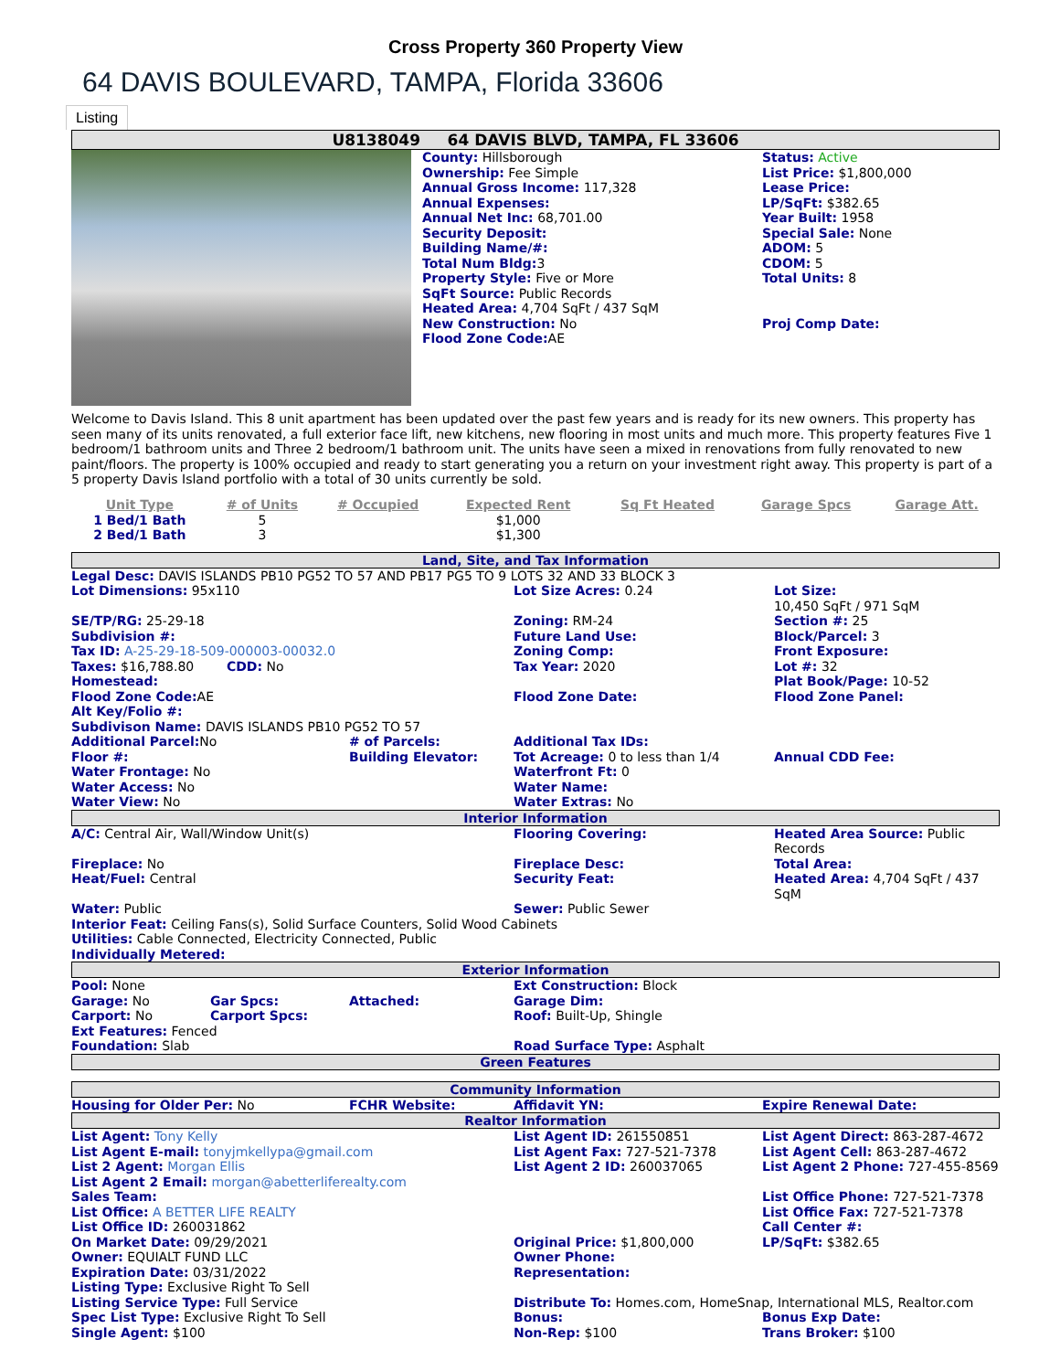Cross Property 360 Property View
64 DAVIS BOULEVARD, TAMPA, Florida 33606
Listing
U8138049 64 DAVIS BLVD, TAMPA, FL 33606
| | County: Hillsborough Ownership: Fee Simple Annual Gross Income: 117,328 Annual Expenses: Annual Net Inc: 68,701.00 Security Deposit: Building Name/#: Total Num Bldg: 3 Property Style: Five or More SqFt Source: Public Records Heated Area: 4,704 SqFt / 437 SqM New Construction: No Flood Zone Code: AE | Status: Active List Price: $1,800,000 Lease Price: LP/SqFt: $382.65 Year Built: 1958 Special Sale: None ADOM: 5 CDOM: 5 Total Units: 8 Proj Comp Date: |
Welcome to Davis Island. This 8 unit apartment has been updated over the past few years and is ready for its new owners. This property has seen many of its units renovated, a full exterior face lift, new kitchens, new flooring in most units and much more. This property features Five 1 bedroom/1 bathroom units and Three 2 bedroom/1 bathroom unit. The units have seen a mixed in renovations from fully renovated to new paint/floors. The property is 100% occupied and ready to start generating you a return on your investment right away. This property is part of a 5 property Davis Island portfolio with a total of 30 units currently be sold.
| Unit Type | # of Units | # Occupied | Expected Rent | Sq Ft Heated | Garage Spcs | Garage Att. |
| --- | --- | --- | --- | --- | --- | --- |
| 1 Bed/1 Bath | 5 | | $1,000 | | | |
| 2 Bed/1 Bath | 3 | | $1,300 | | | |
Land, Site, and Tax Information
| Legal Desc: DAVIS ISLANDS PB10 PG52 TO 57 AND PB17 PG5 TO 9 LOTS 32 AND 33 BLOCK 3 | | | |
| Lot Dimensions: 95x110 | | Lot Size Acres: 0.24 | Lot Size: 10,450 SqFt / 971 SqM |
| SE/TP/RG: 25-29-18 | | Zoning: RM-24 | Section #: 25 |
| Subdivision #: | | Future Land Use: | Block/Parcel: 3 |
| Tax ID: A-25-29-18-509-000003-00032.0 | | Zoning Comp: | Front Exposure: |
| Taxes: $16,788.80 CDD: No | | Tax Year: 2020 | Lot #: 32 |
| Homestead: | | | Plat Book/Page: 10-52 |
| Flood Zone Code: AE | | Flood Zone Date: | Flood Zone Panel: |
| Alt Key/Folio #: | | | |
| Subdivison Name: DAVIS ISLANDS PB10 PG52 TO 57 | | | |
| Additional Parcel: No | # of Parcels: | Additional Tax IDs: | |
| Floor #: | Building Elevator: | Tot Acreage: 0 to less than 1/4 | Annual CDD Fee: |
| Water Frontage: No | | Waterfront Ft: 0 | |
| Water Access: No | | Water Name: | |
| Water View: No | | Water Extras: No | |
Interior Information
| A/C: Central Air, Wall/Window Unit(s) | Flooring Covering: | Heated Area Source: Public Records |
| Fireplace: No | Fireplace Desc: | Total Area: |
| Heat/Fuel: Central | Security Feat: | Heated Area: 4,704 SqFt / 437 SqM |
| Water: Public | Sewer: Public Sewer | |
| Interior Feat: Ceiling Fans(s), Solid Surface Counters, Solid Wood Cabinets Utilities: Cable Connected, Electricity Connected, Public Individually Metered: | | |
Exterior Information
| Pool: None | | | Ext Construction: Block |
| Garage: No | Gar Spcs: | Attached: | Garage Dim: |
| Carport: No | Carport Spcs: | | Roof: Built-Up, Shingle |
| Ext Features: Fenced | | | |
| Foundation: Slab | | | Road Surface Type: Asphalt |
Green Features
Community Information
| Housing for Older Per: No | FCHR Website: | Affidavit YN: | Expire Renewal Date: |
Realtor Information
| List Agent: Tony Kelly | List Agent ID: 261550851 | List Agent Direct: 863-287-4672 |
| List Agent E-mail: tonyjmkellypa@gmail.com | List Agent Fax: 727-521-7378 | List Agent Cell: 863-287-4672 |
| List 2 Agent: Morgan Ellis | List Agent 2 ID: 260037065 | List Agent 2 Phone: 727-455-8569 |
| List Agent 2 Email: morgan@abetterliferealty.com | | |
| Sales Team: | | List Office Phone: 727-521-7378 |
| List Office: A BETTER LIFE REALTY | | List Office Fax: 727-521-7378 |
| List Office ID: 260031862 | | Call Center #: |
| On Market Date: 09/29/2021 | Original Price: $1,800,000 | LP/SqFt: $382.65 |
| Owner: EQUIALT FUND LLC | Owner Phone: | |
| Expiration Date: 03/31/2022 | Representation: | |
| Listing Type: Exclusive Right To Sell | | |
| Listing Service Type: Full Service | Distribute To: Homes.com, HomeSnap, International MLS, Realtor.com | |
| Spec List Type: Exclusive Right To Sell | Bonus: | Bonus Exp Date: |
| Single Agent: $100 | Non-Rep: $100 | Trans Broker: $100 |